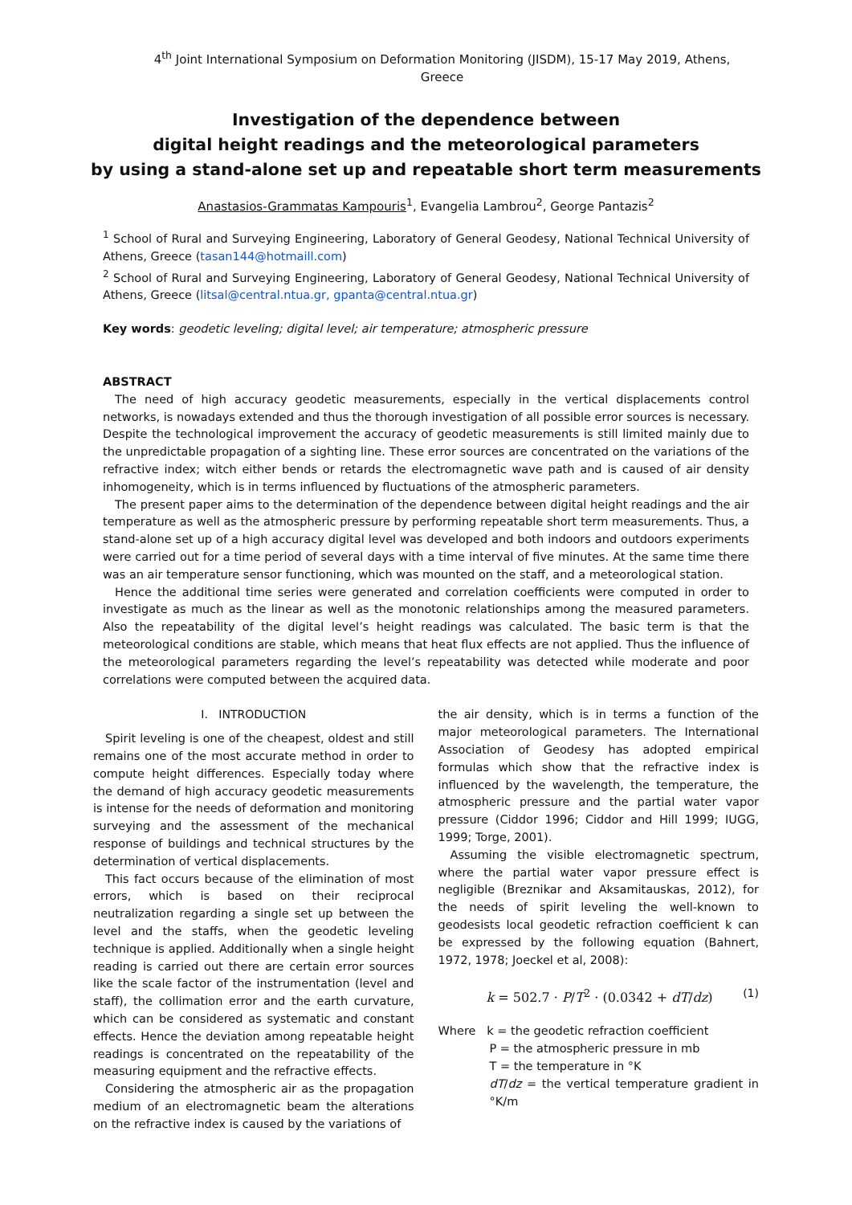4<sup>th</sup> Joint International Symposium on Deformation Monitoring (JISDM), 15-17 May 2019, Athens, Greece
Investigation of the dependence between
digital height readings and the meteorological parameters
by using a stand-alone set up and repeatable short term measurements
Anastasios-Grammatas Kampouris<sup>1</sup>, Evangelia Lambrou<sup>2</sup>, George Pantazis<sup>2</sup>
<sup>1</sup> School of Rural and Surveying Engineering, Laboratory of General Geodesy, National Technical University of Athens, Greece (tasan144@hotmaill.com)
<sup>2</sup> School of Rural and Surveying Engineering, Laboratory of General Geodesy, National Technical University of Athens, Greece (litsal@central.ntua.gr, gpanta@central.ntua.gr)
Key words: geodetic leveling; digital level; air temperature; atmospheric pressure
ABSTRACT
The need of high accuracy geodetic measurements, especially in the vertical displacements control networks, is nowadays extended and thus the thorough investigation of all possible error sources is necessary. Despite the technological improvement the accuracy of geodetic measurements is still limited mainly due to the unpredictable propagation of a sighting line. These error sources are concentrated on the variations of the refractive index; witch either bends or retards the electromagnetic wave path and is caused of air density inhomogeneity, which is in terms influenced by fluctuations of the atmospheric parameters.
The present paper aims to the determination of the dependence between digital height readings and the air temperature as well as the atmospheric pressure by performing repeatable short term measurements. Thus, a stand-alone set up of a high accuracy digital level was developed and both indoors and outdoors experiments were carried out for a time period of several days with a time interval of five minutes. At the same time there was an air temperature sensor functioning, which was mounted on the staff, and a meteorological station.
Hence the additional time series were generated and correlation coefficients were computed in order to investigate as much as the linear as well as the monotonic relationships among the measured parameters. Also the repeatability of the digital level’s height readings was calculated. The basic term is that the meteorological conditions are stable, which means that heat flux effects are not applied. Thus the influence of the meteorological parameters regarding the level’s repeatability was detected while moderate and poor correlations were computed between the acquired data.
I. INTRODUCTION
Spirit leveling is one of the cheapest, oldest and still remains one of the most accurate method in order to compute height differences. Especially today where the demand of high accuracy geodetic measurements is intense for the needs of deformation and monitoring surveying and the assessment of the mechanical response of buildings and technical structures by the determination of vertical displacements.
This fact occurs because of the elimination of most errors, which is based on their reciprocal neutralization regarding a single set up between the level and the staffs, when the geodetic leveling technique is applied. Additionally when a single height reading is carried out there are certain error sources like the scale factor of the instrumentation (level and staff), the collimation error and the earth curvature, which can be considered as systematic and constant effects. Hence the deviation among repeatable height readings is concentrated on the repeatability of the measuring equipment and the refractive effects.
Considering the atmospheric air as the propagation medium of an electromagnetic beam the alterations on the refractive index is caused by the variations of
the air density, which is in terms a function of the major meteorological parameters. The International Association of Geodesy has adopted empirical formulas which show that the refractive index is influenced by the wavelength, the temperature, the atmospheric pressure and the partial water vapor pressure (Ciddor 1996; Ciddor and Hill 1999; IUGG, 1999; Torge, 2001).
Assuming the visible electromagnetic spectrum, where the partial water vapor pressure effect is negligible (Breznikar and Aksamitauskas, 2012), for the needs of spirit leveling the well-known to geodesists local geodetic refraction coefficient k can be expressed by the following equation (Bahnert, 1972, 1978; Joeckel et al, 2008):
k = 502.7 · P/T<sup>2</sup> · (0.0342 + dT/dz) (1)
Where k = the geodetic refraction coefficient
P = the atmospheric pressure in mb
T = the temperature in °K
dT/dz = the vertical temperature gradient in °K/m